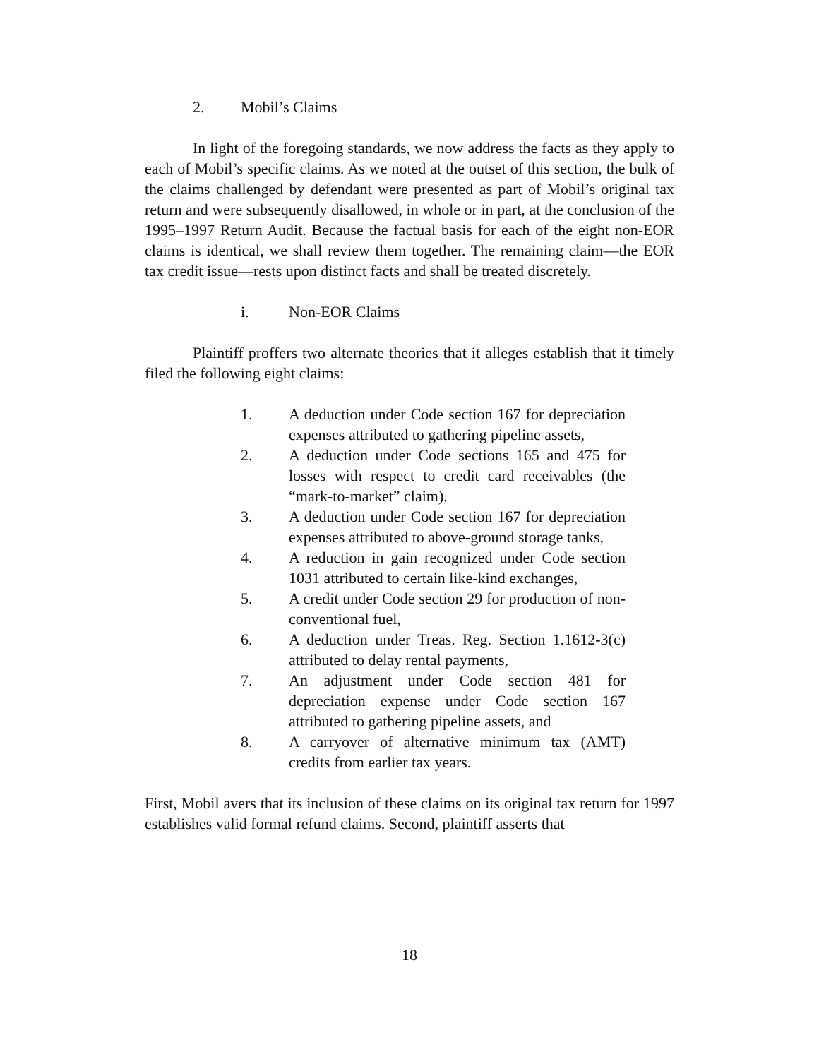2. Mobil’s Claims
In light of the foregoing standards, we now address the facts as they apply to each of Mobil’s specific claims. As we noted at the outset of this section, the bulk of the claims challenged by defendant were presented as part of Mobil’s original tax return and were subsequently disallowed, in whole or in part, at the conclusion of the 1995–1997 Return Audit. Because the factual basis for each of the eight non-EOR claims is identical, we shall review them together. The remaining claim—the EOR tax credit issue—rests upon distinct facts and shall be treated discretely.
i. Non-EOR Claims
Plaintiff proffers two alternate theories that it alleges establish that it timely filed the following eight claims:
1. A deduction under Code section 167 for depreciation expenses attributed to gathering pipeline assets,
2. A deduction under Code sections 165 and 475 for losses with respect to credit card receivables (the “mark-to-market” claim),
3. A deduction under Code section 167 for depreciation expenses attributed to above-ground storage tanks,
4. A reduction in gain recognized under Code section 1031 attributed to certain like-kind exchanges,
5. A credit under Code section 29 for production of non-conventional fuel,
6. A deduction under Treas. Reg. Section 1.1612-3(c) attributed to delay rental payments,
7. An adjustment under Code section 481 for depreciation expense under Code section 167 attributed to gathering pipeline assets, and
8. A carryover of alternative minimum tax (AMT) credits from earlier tax years.
First, Mobil avers that its inclusion of these claims on its original tax return for 1997 establishes valid formal refund claims. Second, plaintiff asserts that
18